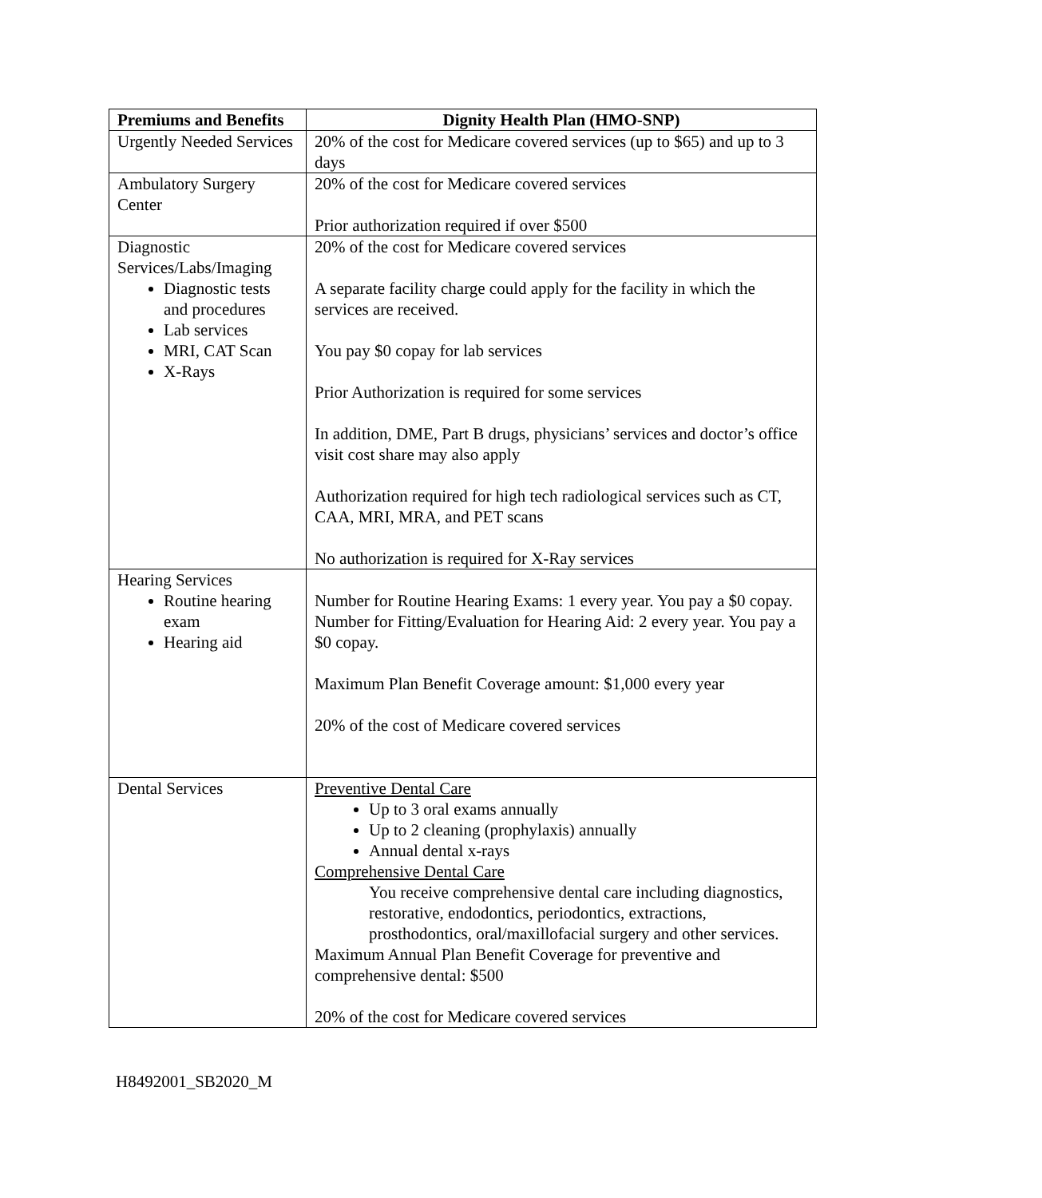| Premiums and Benefits | Dignity Health Plan (HMO-SNP) |
| --- | --- |
| Urgently Needed Services | 20% of the cost for Medicare covered services (up to $65) and up to 3 days |
| Ambulatory Surgery Center | 20% of the cost for Medicare covered services Prior authorization required if over $500 |
| Diagnostic Services/Labs/Imaging Diagnostic tests and procedures Lab services MRI, CAT Scan X-Rays | 20% of the cost for Medicare covered services A separate facility charge could apply for the facility in which the services are received. You pay $0 copay for lab services Prior Authorization is required for some services In addition, DME, Part B drugs, physicians’ services and doctor’s office visit cost share may also apply Authorization required for high tech radiological services such as CT, CAA, MRI, MRA, and PET scans No authorization is required for X-Ray services |
| Hearing Services Routine hearing exam Hearing aid | Number for Routine Hearing Exams: 1 every year. You pay a $0 copay. Number for Fitting/Evaluation for Hearing Aid: 2 every year. You pay a $0 copay. Maximum Plan Benefit Coverage amount: $1,000 every year 20% of the cost of Medicare covered services |
| Dental Services | Preventive Dental Care Up to 3 oral exams annually Up to 2 cleaning (prophylaxis) annually Annual dental x-rays Comprehensive Dental Care You receive comprehensive dental care including diagnostics, restorative, endodontics, periodontics, extractions, prosthodontics, oral/maxillofacial surgery and other services. Maximum Annual Plan Benefit Coverage for preventive and comprehensive dental: $500 20% of the cost for Medicare covered services |
H8492001_SB2020_M